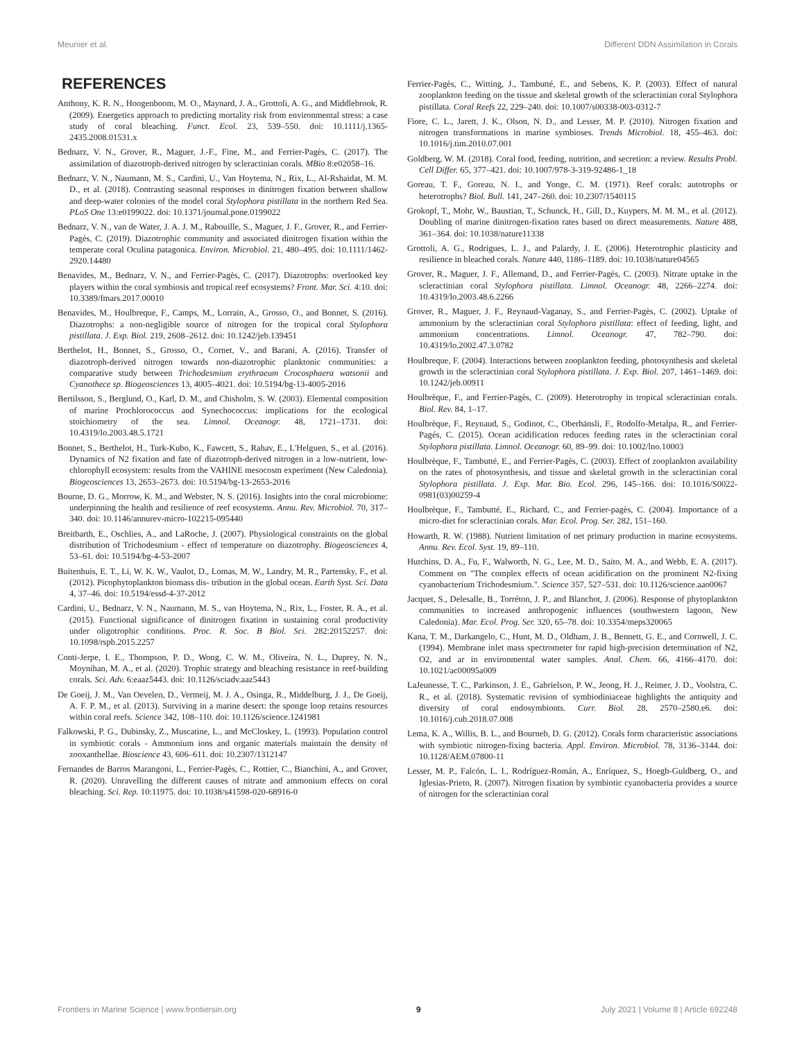Meunier et al. Different DDN Assimilation in Corals
REFERENCES
Anthony, K. R. N., Hoogenboom, M. O., Maynard, J. A., Grottoli, A. G., and Middlebrook, R. (2009). Energetics approach to predicting mortality risk from environmental stress: a case study of coral bleaching. Funct. Ecol. 23, 539–550. doi: 10.1111/j.1365-2435.2008.01531.x
Bednarz, V. N., Grover, R., Maguer, J.-F., Fine, M., and Ferrier-Pagès, C. (2017). The assimilation of diazotroph-derived nitrogen by scleractinian corals. MBio 8:e02058–16.
Bednarz, V. N., Naumann, M. S., Cardini, U., Van Hoytema, N., Rix, L., Al-Rshaidat, M. M. D., et al. (2018). Contrasting seasonal responses in dinitrogen fixation between shallow and deep-water colonies of the model coral Stylophora pistillata in the northern Red Sea. PLoS One 13:e0199022. doi: 10.1371/journal.pone.0199022
Bednarz, V. N., van de Water, J. A. J. M., Rabouille, S., Maguer, J. F., Grover, R., and Ferrier-Pagès, C. (2019). Diazotrophic community and associated dinitrogen fixation within the temperate coral Oculina patagonica. Environ. Microbiol. 21, 480–495. doi: 10.1111/1462-2920.14480
Benavides, M., Bednarz, V. N., and Ferrier-Pagès, C. (2017). Diazotrophs: overlooked key players within the coral symbiosis and tropical reef ecosystems? Front. Mar. Sci. 4:10. doi: 10.3389/fmars.2017.00010
Benavides, M., Houlbreque, F., Camps, M., Lorrain, A., Grosso, O., and Bonnet, S. (2016). Diazotrophs: a non-negligible source of nitrogen for the tropical coral Stylophora pistillata. J. Exp. Biol. 219, 2608–2612. doi: 10.1242/jeb.139451
Berthelot, H., Bonnet, S., Grosso, O., Cornet, V., and Barani, A. (2016). Transfer of diazotroph-derived nitrogen towards non-diazotrophic planktonic communities: a comparative study between Trichodesmium erythraeum Crocosphaera watsonii and Cyanothece sp. Biogeosciences 13, 4005–4021. doi: 10.5194/bg-13-4005-2016
Bertilsson, S., Berglund, O., Karl, D. M., and Chisholm, S. W. (2003). Elemental composition of marine Prochlorococcus and Synechococcus: implications for the ecological stoichiometry of the sea. Limnol. Oceanogr. 48, 1721–1731. doi: 10.4319/lo.2003.48.5.1721
Bonnet, S., Berthelot, H., Turk-Kubo, K., Fawcett, S., Rahav, E., L'Helguen, S., et al. (2016). Dynamics of N2 fixation and fate of diazotroph-derived nitrogen in a low-nutrient, low-chlorophyll ecosystem: results from the VAHINE mesocosm experiment (New Caledonia). Biogeosciences 13, 2653–2673. doi: 10.5194/bg-13-2653-2016
Bourne, D. G., Morrow, K. M., and Webster, N. S. (2016). Insights into the coral microbiome: underpinning the health and resilience of reef ecosystems. Annu. Rev. Microbiol. 70, 317–340. doi: 10.1146/annurev-micro-102215-095440
Breitbarth, E., Oschlies, A., and LaRoche, J. (2007). Physiological constraints on the global distribution of Trichodesmium - effect of temperature on diazotrophy. Biogeosciences 4, 53–61. doi: 10.5194/bg-4-53-2007
Buitenhuis, E. T., Li, W. K. W., Vaulot, D., Lomas, M. W., Landry, M. R., Partensky, F., et al. (2012). Picophytoplankton biomass dis- tribution in the global ocean. Earth Syst. Sci. Data 4, 37–46. doi: 10.5194/essd-4-37-2012
Cardini, U., Bednarz, V. N., Naumann, M. S., van Hoytema, N., Rix, L., Foster, R. A., et al. (2015). Functional significance of dinitrogen fixation in sustaining coral productivity under oligotrophic conditions. Proc. R. Soc. B Biol. Sci. 282:20152257. doi: 10.1098/rspb.2015.2257
Conti-Jerpe, I. E., Thompson, P. D., Wong, C. W. M., Oliveira, N. L., Duprey, N. N., Moynihan, M. A., et al. (2020). Trophic strategy and bleaching resistance in reef-building corals. Sci. Adv. 6:eaaz5443. doi: 10.1126/sciadv.aaz5443
De Goeij, J. M., Van Oevelen, D., Vermeij, M. J. A., Osinga, R., Middelburg, J. J., De Goeij, A. F. P. M., et al. (2013). Surviving in a marine desert: the sponge loop retains resources within coral reefs. Science 342, 108–110. doi: 10.1126/science.1241981
Falkowski, P. G., Dubinsky, Z., Muscatine, L., and McCloskey, L. (1993). Population control in symbiotic corals - Ammonium ions and organic materials maintain the density of zooxanthellae. Bioscience 43, 606–611. doi: 10.2307/1312147
Fernandes de Barros Marangoni, L., Ferrier-Pagès, C., Rottier, C., Bianchini, A., and Grover, R. (2020). Unravelling the different causes of nitrate and ammonium effects on coral bleaching. Sci. Rep. 10:11975. doi: 10.1038/s41598-020-68916-0
Ferrier-Pagès, C., Witting, J., Tambutté, E., and Sebens, K. P. (2003). Effect of natural zooplankton feeding on the tissue and skeletal growth of the scleractinian coral Stylophora pistillata. Coral Reefs 22, 229–240. doi: 10.1007/s00338-003-0312-7
Fiore, C. L., Jarett, J. K., Olson, N. D., and Lesser, M. P. (2010). Nitrogen fixation and nitrogen transformations in marine symbioses. Trends Microbiol. 18, 455–463. doi: 10.1016/j.tim.2010.07.001
Goldberg, W. M. (2018). Coral food, feeding, nutrition, and secretion: a review. Results Probl. Cell Differ. 65, 377–421. doi: 10.1007/978-3-319-92486-1_18
Goreau, T. F., Goreau, N. I., and Yonge, C. M. (1971). Reef corals: autotrophs or heterotrophs? Biol. Bull. 141, 247–260. doi: 10.2307/1540115
Grokopf, T., Mohr, W., Baustian, T., Schunck, H., Gill, D., Kuypers, M. M. M., et al. (2012). Doubling of marine dinitrogen-fixation rates based on direct measurements. Nature 488, 361–364. doi: 10.1038/nature11338
Grottoli, A. G., Rodrigues, L. J., and Palardy, J. E. (2006). Heterotrophic plasticity and resilience in bleached corals. Nature 440, 1186–1189. doi: 10.1038/nature04565
Grover, R., Maguer, J. F., Allemand, D., and Ferrier-Pagès, C. (2003). Nitrate uptake in the scleractinian coral Stylophora pistillata. Limnol. Oceanogr. 48, 2266–2274. doi: 10.4319/lo.2003.48.6.2266
Grover, R., Maguer, J. F., Reynaud-Vaganay, S., and Ferrier-Pagès, C. (2002). Uptake of ammonium by the scleractinian coral Stylophora pistillata: effect of feeding, light, and ammonium concentrations. Limnol. Oceanogr. 47, 782–790. doi: 10.4319/lo.2002.47.3.0782
Houlbreque, F. (2004). Interactions between zooplankton feeding, photosynthesis and skeletal growth in the scleractinian coral Stylophora pistillata. J. Exp. Biol. 207, 1461–1469. doi: 10.1242/jeb.00911
Houlbrèque, F., and Ferrier-Pagès, C. (2009). Heterotrophy in tropical scleractinian corals. Biol. Rev. 84, 1–17.
Houlbrèque, F., Reynaud, S., Godinot, C., Oberhänsli, F., Rodolfo-Metalpa, R., and Ferrier-Pagés, C. (2015). Ocean acidification reduces feeding rates in the scleractinian coral Stylophora pistillata. Limnol. Oceanogr. 60, 89–99. doi: 10.1002/lno.10003
Houlbrèque, F., Tambutté, E., and Ferrier-Pagès, C. (2003). Effect of zooplankton availability on the rates of photosynthesis, and tissue and skeletal growth in the scleractinian coral Stylophora pistillata. J. Exp. Mar. Bio. Ecol. 296, 145–166. doi: 10.1016/S0022-0981(03)00259-4
Houlbrèque, F., Tambutté, E., Richard, C., and Ferrier-pagès, C. (2004). Importance of a micro-diet for scleractinian corals. Mar. Ecol. Prog. Ser. 282, 151–160.
Howarth, R. W. (1988). Nutrient limitation of net primary production in marine ecosystems. Annu. Rev. Ecol. Syst. 19, 89–110.
Hutchins, D. A., Fu, F., Walworth, N. G., Lee, M. D., Saito, M. A., and Webb, E. A. (2017). Comment on "The complex effects of ocean acidification on the prominent N2-fixing cyanobacterium Trichodesmium.". Science 357, 527–531. doi: 10.1126/science.aao0067
Jacquet, S., Delesalle, B., Torréton, J. P., and Blanchot, J. (2006). Response of phytoplankton communities to increased anthropogenic influences (southwestern lagoon, New Caledonia). Mar. Ecol. Prog. Ser. 320, 65–78. doi: 10.3354/meps320065
Kana, T. M., Darkangelo, C., Hunt, M. D., Oldham, J. B., Bennett, G. E., and Cornwell, J. C. (1994). Membrane inlet mass spectrometer for rapid high-precision determination of N2, O2, and ar in environmental water samples. Anal. Chem. 66, 4166–4170. doi: 10.1021/ac00095a009
LaJeunesse, T. C., Parkinson, J. E., Gabrielson, P. W., Jeong, H. J., Reimer, J. D., Voolstra, C. R., et al. (2018). Systematic revision of symbiodiniaceae highlights the antiquity and diversity of coral endosymbionts. Curr. Biol. 28, 2570–2580.e6. doi: 10.1016/j.cub.2018.07.008
Lema, K. A., Willis, B. L., and Bourneb, D. G. (2012). Corals form characteristic associations with symbiotic nitrogen-fixing bacteria. Appl. Environ. Microbiol. 78, 3136–3144. doi: 10.1128/AEM.07800-11
Lesser, M. P., Falcón, L. I., Rodríguez-Román, A., Enríquez, S., Hoegh-Guldberg, O., and Iglesias-Prieto, R. (2007). Nitrogen fixation by symbiotic cyanobacteria provides a source of nitrogen for the scleractinian coral
Frontiers in Marine Science | www.frontiersin.org 9 July 2021 | Volume 8 | Article 692248